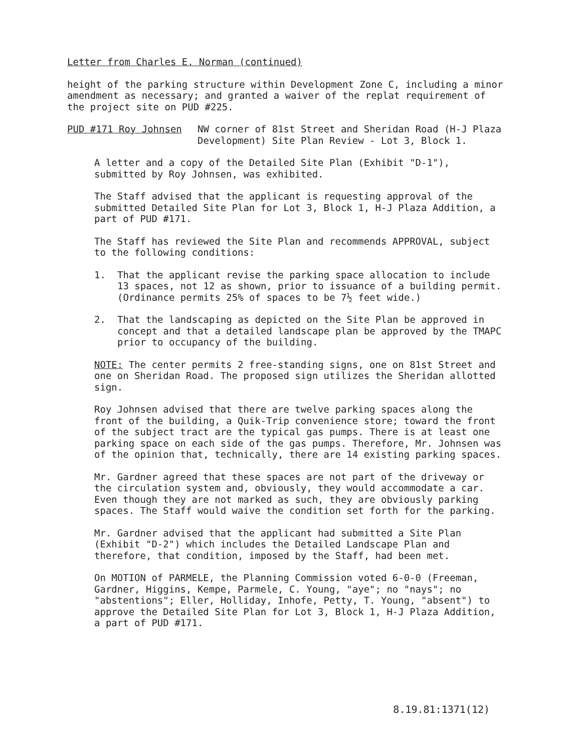Letter from Charles E. Norman (continued)
height of the parking structure within Development Zone C, including a minor amendment as necessary; and granted a waiver of the replat requirement of the project site on PUD #225.
PUD #171 Roy Johnsen NW corner of 81st Street and Sheridan Road (H-J Plaza Development) Site Plan Review - Lot 3, Block 1.
A letter and a copy of the Detailed Site Plan (Exhibit "D-1"), submitted by Roy Johnsen, was exhibited.
The Staff advised that the applicant is requesting approval of the submitted Detailed Site Plan for Lot 3, Block 1, H-J Plaza Addition, a part of PUD #171.
The Staff has reviewed the Site Plan and recommends APPROVAL, subject to the following conditions:
1. That the applicant revise the parking space allocation to include 13 spaces, not 12 as shown, prior to issuance of a building permit. (Ordinance permits 25% of spaces to be 7½ feet wide.)
2. That the landscaping as depicted on the Site Plan be approved in concept and that a detailed landscape plan be approved by the TMAPC prior to occupancy of the building.
NOTE: The center permits 2 free-standing signs, one on 81st Street and one on Sheridan Road. The proposed sign utilizes the Sheridan allotted sign.
Roy Johnsen advised that there are twelve parking spaces along the front of the building, a Quik-Trip convenience store; toward the front of the subject tract are the typical gas pumps. There is at least one parking space on each side of the gas pumps. Therefore, Mr. Johnsen was of the opinion that, technically, there are 14 existing parking spaces.
Mr. Gardner agreed that these spaces are not part of the driveway or the circulation system and, obviously, they would accommodate a car. Even though they are not marked as such, they are obviously parking spaces. The Staff would waive the condition set forth for the parking.
Mr. Gardner advised that the applicant had submitted a Site Plan (Exhibit "D-2") which includes the Detailed Landscape Plan and therefore, that condition, imposed by the Staff, had been met.
On MOTION of PARMELE, the Planning Commission voted 6-0-0 (Freeman, Gardner, Higgins, Kempe, Parmele, C. Young, "aye"; no "nays"; no "abstentions"; Eller, Holliday, Inhofe, Petty, T. Young, "absent") to approve the Detailed Site Plan for Lot 3, Block 1, H-J Plaza Addition, a part of PUD #171.
8.19.81:1371(12)